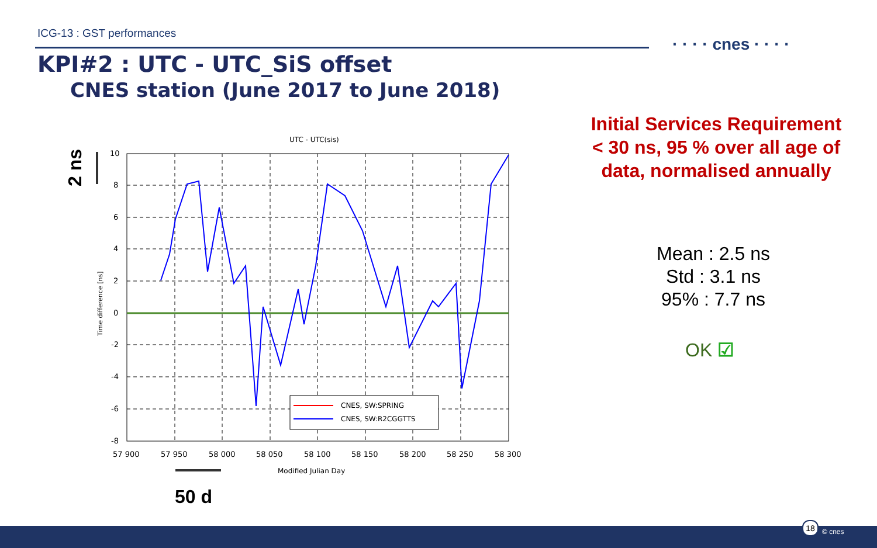ICG-13 : GST performances
· · · · cnes · · · ·
KPI#2 : UTC - UTC_SiS offset
CNES station (June 2017 to June 2018)
UTC - UTC(sis)
10
8
6
4
2
0
-2
-4
-6
-8
57 900
57 950
58 000
58 050
58 100
58 150
58 200
58 250
58 300
Modified Julian Day
Time difference [ns]
CNES, SW:SPRING
CNES, SW:R2CGGTTS
2 ns
50 d
Initial Services Requirement
< 30 ns, 95 % over all age of
data, normalised annually
Mean : 2.5 ns
Std : 3.1 ns
95% : 7.7 ns
OK ☑
18
© cnes